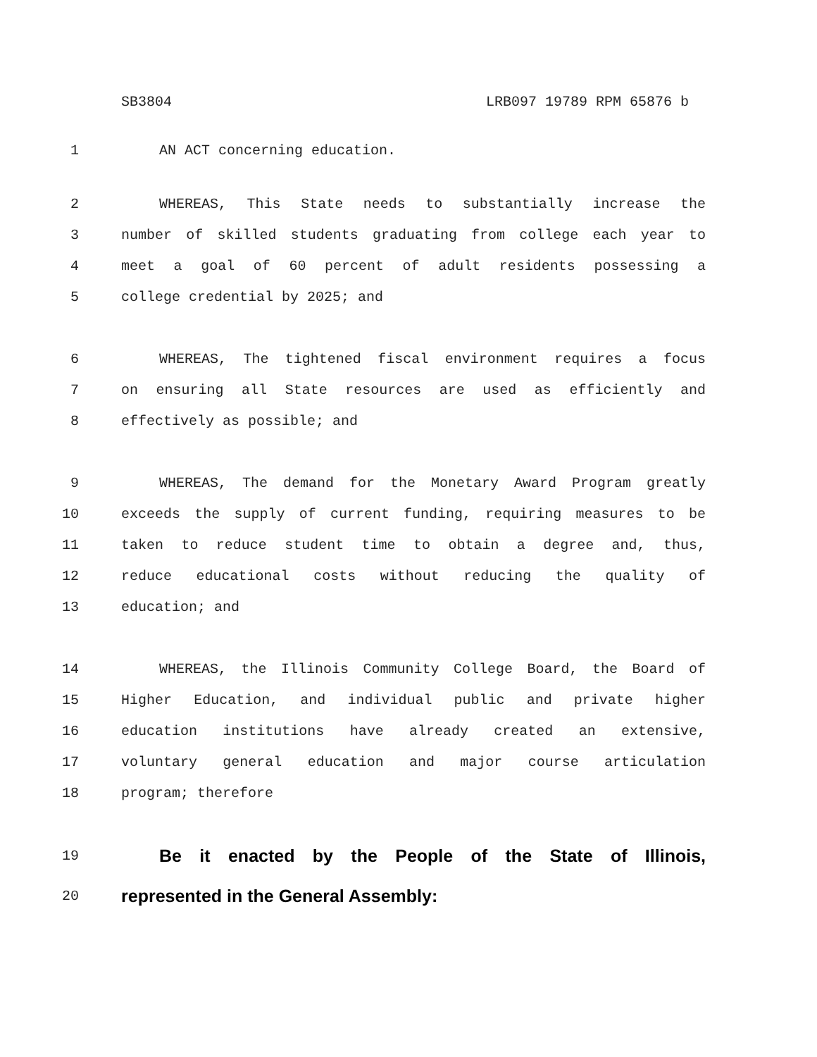SB3804 LRB097 19789 RPM 65876 b
1 AN ACT concerning education.
2 WHEREAS, This State needs to substantially increase the
3 number of skilled students graduating from college each year to
4 meet a goal of 60 percent of adult residents possessing a
5 college credential by 2025; and
6 WHEREAS, The tightened fiscal environment requires a focus
7 on ensuring all State resources are used as efficiently and
8 effectively as possible; and
9 WHEREAS, The demand for the Monetary Award Program greatly
10 exceeds the supply of current funding, requiring measures to be
11 taken to reduce student time to obtain a degree and, thus,
12 reduce educational costs without reducing the quality of
13 education; and
14 WHEREAS, the Illinois Community College Board, the Board of
15 Higher Education, and individual public and private higher
16 education institutions have already created an extensive,
17 voluntary general education and major course articulation
18 program; therefore
19
Be it enacted by the People of the State of Illinois,
20
represented in the General Assembly: